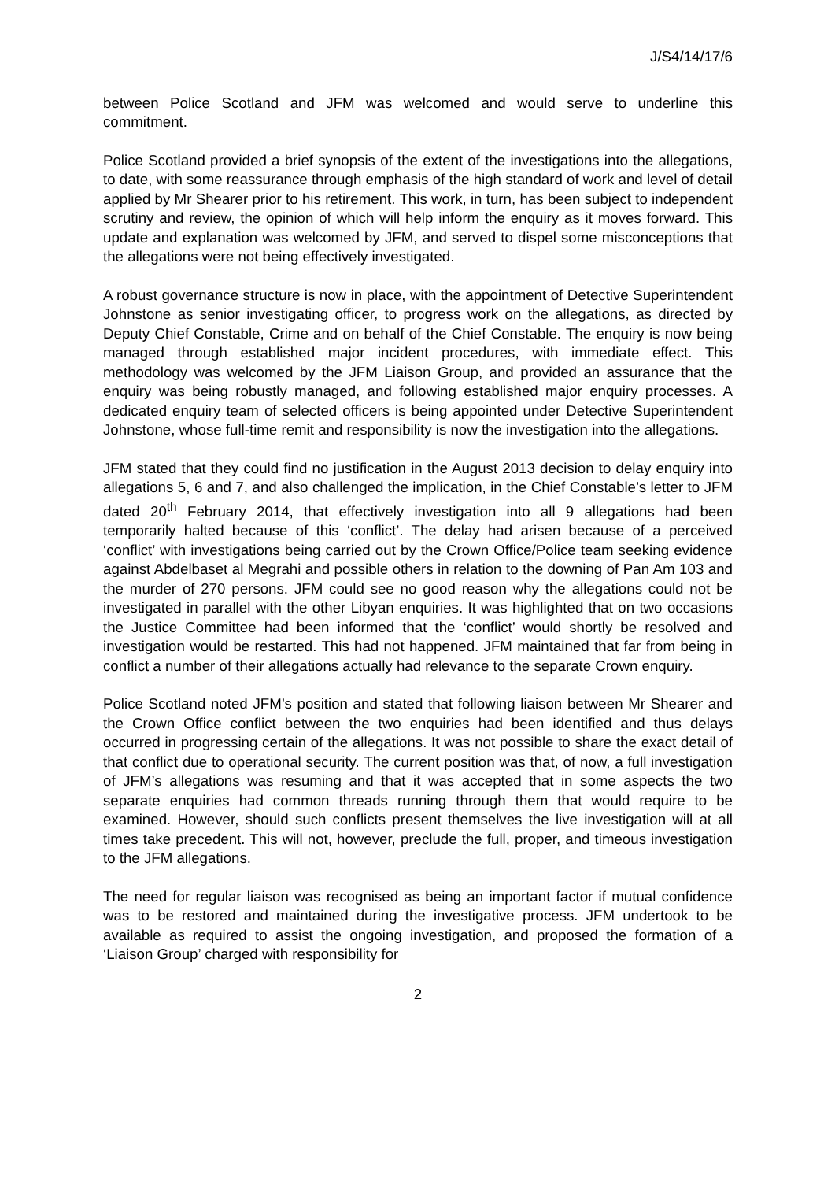J/S4/14/17/6
between Police Scotland and JFM was welcomed and would serve to underline this commitment.
Police Scotland provided a brief synopsis of the extent of the investigations into the allegations, to date, with some reassurance through emphasis of the high standard of work and level of detail applied by Mr Shearer prior to his retirement. This work, in turn, has been subject to independent scrutiny and review, the opinion of which will help inform the enquiry as it moves forward. This update and explanation was welcomed by JFM, and served to dispel some misconceptions that the allegations were not being effectively investigated.
A robust governance structure is now in place, with the appointment of Detective Superintendent Johnstone as senior investigating officer, to progress work on the allegations, as directed by Deputy Chief Constable, Crime and on behalf of the Chief Constable. The enquiry is now being managed through established major incident procedures, with immediate effect. This methodology was welcomed by the JFM Liaison Group, and provided an assurance that the enquiry was being robustly managed, and following established major enquiry processes. A dedicated enquiry team of selected officers is being appointed under Detective Superintendent Johnstone, whose full-time remit and responsibility is now the investigation into the allegations.
JFM stated that they could find no justification in the August 2013 decision to delay enquiry into allegations 5, 6 and 7, and also challenged the implication, in the Chief Constable’s letter to JFM dated 20<sup>th</sup> February 2014, that effectively investigation into all 9 allegations had been temporarily halted because of this ‘conflict’. The delay had arisen because of a perceived ‘conflict’ with investigations being carried out by the Crown Office/Police team seeking evidence against Abdelbaset al Megrahi and possible others in relation to the downing of Pan Am 103 and the murder of 270 persons. JFM could see no good reason why the allegations could not be investigated in parallel with the other Libyan enquiries. It was highlighted that on two occasions the Justice Committee had been informed that the ‘conflict’ would shortly be resolved and investigation would be restarted. This had not happened. JFM maintained that far from being in conflict a number of their allegations actually had relevance to the separate Crown enquiry.
Police Scotland noted JFM’s position and stated that following liaison between Mr Shearer and the Crown Office conflict between the two enquiries had been identified and thus delays occurred in progressing certain of the allegations. It was not possible to share the exact detail of that conflict due to operational security. The current position was that, of now, a full investigation of JFM’s allegations was resuming and that it was accepted that in some aspects the two separate enquiries had common threads running through them that would require to be examined. However, should such conflicts present themselves the live investigation will at all times take precedent. This will not, however, preclude the full, proper, and timeous investigation to the JFM allegations.
The need for regular liaison was recognised as being an important factor if mutual confidence was to be restored and maintained during the investigative process. JFM undertook to be available as required to assist the ongoing investigation, and proposed the formation of a ‘Liaison Group’ charged with responsibility for
2